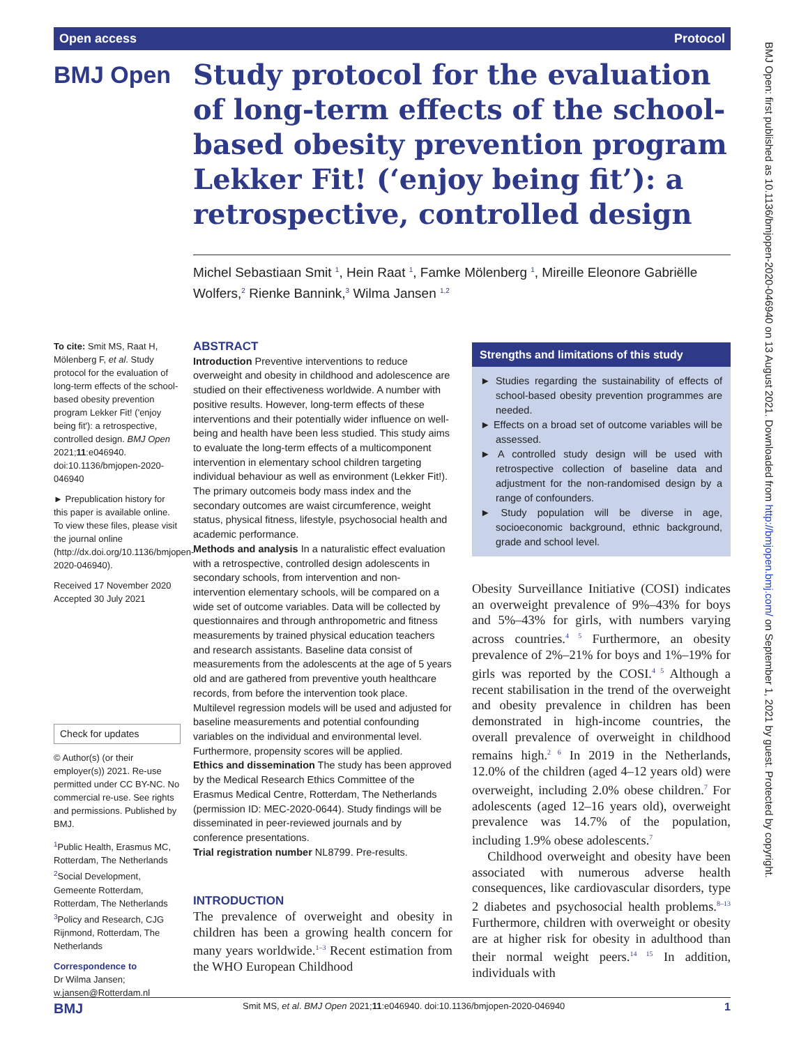Open access Protocol
BMJ Open
Study protocol for the evaluation of long-term effects of the school-based obesity prevention program Lekker Fit! (‘enjoy being fit’): a retrospective, controlled design
Michel Sebastiaan Smit <sup>1</sup>, Hein Raat <sup>1</sup>, Famke Mölenberg <sup>1</sup>, Mireille Eleonore Gabriëlle Wolfers,<sup>2</sup> Rienke Bannink,<sup>3</sup> Wilma Jansen <sup>1,2</sup>
To cite: Smit MS, Raat H, Mölenberg F, et al. Study protocol for the evaluation of long-term effects of the school-based obesity prevention program Lekker Fit! ('enjoy being fit'): a retrospective, controlled design. BMJ Open 2021;11:e046940. doi:10.1136/bmjopen-2020-046940
► Prepublication history for this paper is available online. To view these files, please visit the journal online (http://dx.doi.org/10.1136/bmjopen-2020-046940).
Received 17 November 2020
Accepted 30 July 2021
Check for updates
© Author(s) (or their employer(s)) 2021. Re-use permitted under CC BY-NC. No commercial re-use. See rights and permissions. Published by BMJ.
<sup>1</sup> Public Health, Erasmus MC, Rotterdam, The Netherlands
<sup>2</sup> Social Development, Gemeente Rotterdam, Rotterdam, The Netherlands
<sup>3</sup> Policy and Research, CJG Rijnmond, Rotterdam, The Netherlands
Correspondence to
Dr Wilma Jansen;
w.jansen@Rotterdam.nl
ABSTRACT
Introduction Preventive interventions to reduce overweight and obesity in childhood and adolescence are studied on their effectiveness worldwide. A number with positive results. However, long-term effects of these interventions and their potentially wider influence on well-being and health have been less studied. This study aims to evaluate the long-term effects of a multicomponent intervention in elementary school children targeting individual behaviour as well as environment (Lekker Fit!). The primary outcomeis body mass index and the secondary outcomes are waist circumference, weight status, physical fitness, lifestyle, psychosocial health and academic performance.
Methods and analysis In a naturalistic effect evaluation with a retrospective, controlled design adolescents in secondary schools, from intervention and non-intervention elementary schools, will be compared on a wide set of outcome variables. Data will be collected by questionnaires and through anthropometric and fitness measurements by trained physical education teachers and research assistants. Baseline data consist of measurements from the adolescents at the age of 5 years old and are gathered from preventive youth healthcare records, from before the intervention took place. Multilevel regression models will be used and adjusted for baseline measurements and potential confounding variables on the individual and environmental level. Furthermore, propensity scores will be applied.
Ethics and dissemination The study has been approved by the Medical Research Ethics Committee of the Erasmus Medical Centre, Rotterdam, The Netherlands (permission ID: MEC-2020-0644). Study findings will be disseminated in peer-reviewed journals and by conference presentations.
Trial registration number NL8799. Pre-results.
INTRODUCTION
The prevalence of overweight and obesity in children has been a growing health concern for many years worldwide.<sup>1–3</sup> Recent estimation from the WHO European Childhood
Strengths and limitations of this study
► Studies regarding the sustainability of effects of school-based obesity prevention programmes are needed.
► Effects on a broad set of outcome variables will be assessed.
► A controlled study design will be used with retrospective collection of baseline data and adjustment for the non-randomised design by a range of confounders.
► Study population will be diverse in age, socioeconomic background, ethnic background, grade and school level.
Obesity Surveillance Initiative (COSI) indicates an overweight prevalence of 9%–43% for boys and 5%–43% for girls, with numbers varying across countries.<sup>4 5</sup> Furthermore, an obesity prevalence of 2%–21% for boys and 1%–19% for girls was reported by the COSI.<sup>4 5</sup> Although a recent stabilisation in the trend of the overweight and obesity prevalence in children has been demonstrated in high-income countries, the overall prevalence of overweight in childhood remains high.<sup>2 6</sup> In 2019 in the Netherlands, 12.0% of the children (aged 4–12 years old) were overweight, including 2.0% obese children.<sup>7</sup> For adolescents (aged 12–16 years old), overweight prevalence was 14.7% of the population, including 1.9% obese adolescents.<sup>7</sup>
Childhood overweight and obesity have been associated with numerous adverse health consequences, like cardiovascular disorders, type 2 diabetes and psychosocial health problems.<sup>8–13</sup> Furthermore, children with overweight or obesity are at higher risk for obesity in adulthood than their normal weight peers.<sup>14 15</sup> In addition, individuals with
BMJ Open: first published as 10.1136/bmjopen-2020-046940 on 13 August 2021. Downloaded from http://bmjopen.bmj.com/ on September 1, 2021 by guest. Protected by copyright.
BMJ Smit MS, et al. BMJ Open 2021;11:e046940. doi:10.1136/bmjopen-2020-046940 1